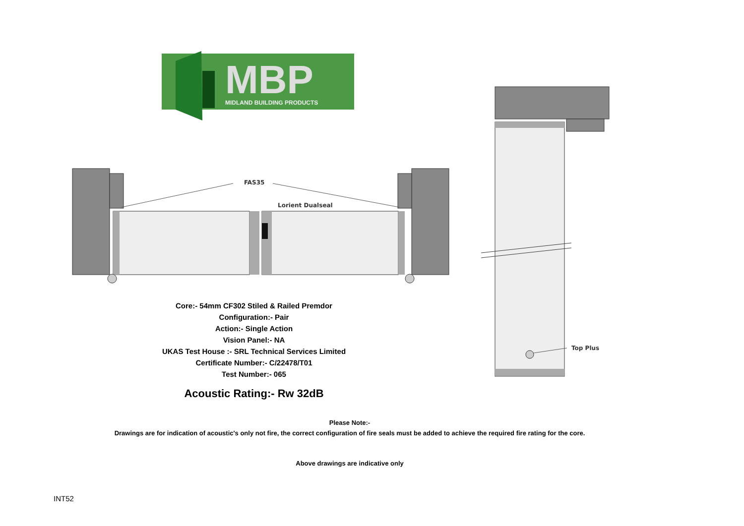MBP
MIDLAND BUILDING PRODUCTS
FAS35
Lorient Dualseal
Top Plus
Core:- 54mm CF302 Stiled & Railed Premdor
Configuration:- Pair
Action:- Single Action
Vision Panel:- NA
UKAS Test House :- SRL Technical Services Limited
Certificate Number:- C/22478/T01
Test Number:- 065
Acoustic Rating:- Rw 32dB
Please Note:-
Drawings are for indication of acoustic's only not fire, the correct configuration of fire seals must be added to achieve the required fire rating for the core.
Above drawings are indicative only
INT52